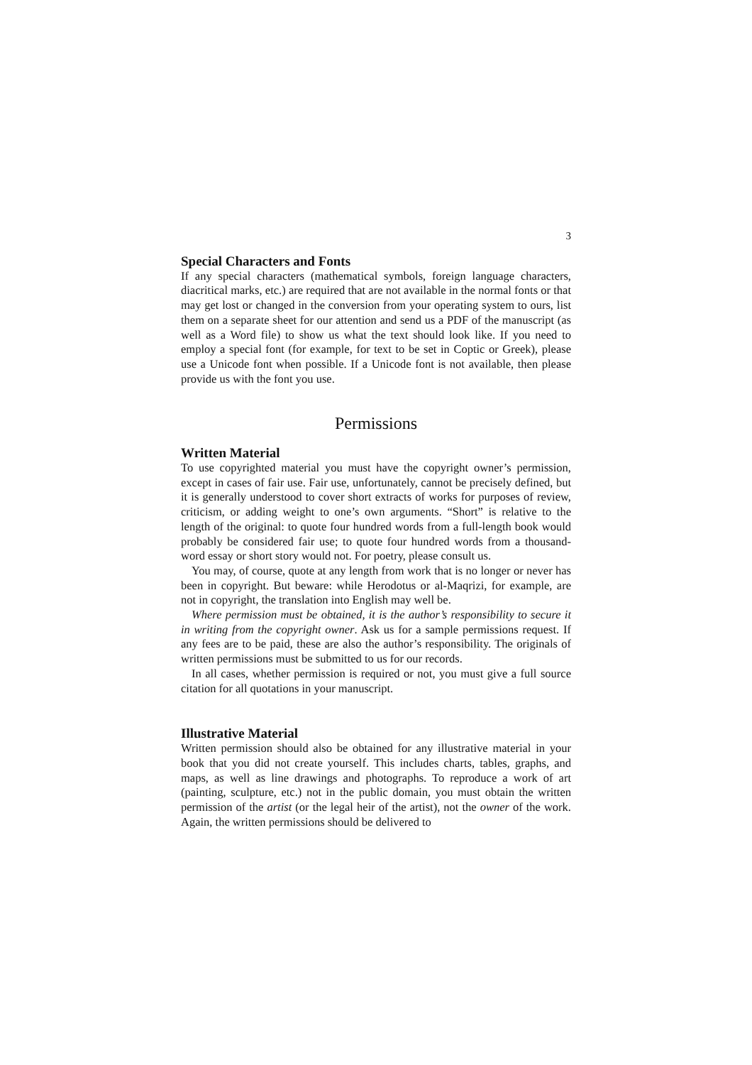3
Special Characters and Fonts
If any special characters (mathematical symbols, foreign language characters, diacritical marks, etc.) are required that are not available in the normal fonts or that may get lost or changed in the conversion from your operating system to ours, list them on a separate sheet for our attention and send us a PDF of the manuscript (as well as a Word file) to show us what the text should look like. If you need to employ a special font (for example, for text to be set in Coptic or Greek), please use a Unicode font when possible. If a Unicode font is not available, then please provide us with the font you use.
Permissions
Written Material
To use copyrighted material you must have the copyright owner’s permission, except in cases of fair use. Fair use, unfortunately, cannot be precisely defined, but it is generally understood to cover short extracts of works for purposes of review, criticism, or adding weight to one’s own arguments. “Short” is relative to the length of the original: to quote four hundred words from a full-length book would probably be considered fair use; to quote four hundred words from a thousand-word essay or short story would not. For poetry, please consult us.
You may, of course, quote at any length from work that is no longer or never has been in copyright. But beware: while Herodotus or al-Maqrizi, for example, are not in copyright, the translation into English may well be.
Where permission must be obtained, it is the author’s responsibility to secure it in writing from the copyright owner. Ask us for a sample permissions request. If any fees are to be paid, these are also the author’s responsibility. The originals of written permissions must be submitted to us for our records.
In all cases, whether permission is required or not, you must give a full source citation for all quotations in your manuscript.
Illustrative Material
Written permission should also be obtained for any illustrative material in your book that you did not create yourself. This includes charts, tables, graphs, and maps, as well as line drawings and photographs. To reproduce a work of art (painting, sculpture, etc.) not in the public domain, you must obtain the written permission of the artist (or the legal heir of the artist), not the owner of the work. Again, the written permissions should be delivered to